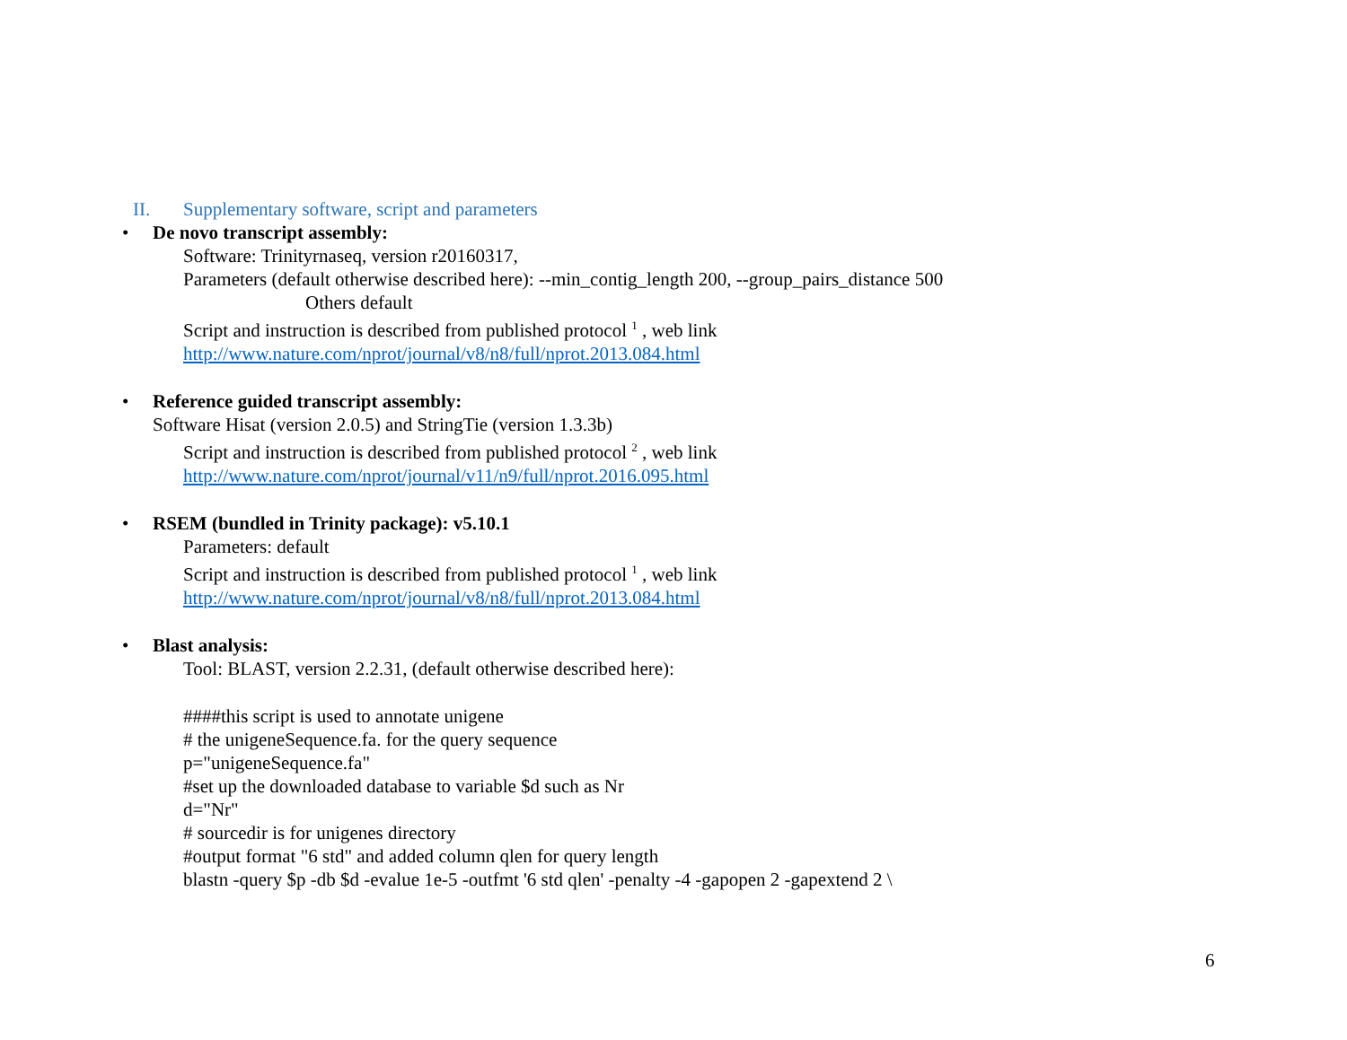II. Supplementary software, script and parameters
• De novo transcript assembly:
Software: Trinityrnaseq, version r20160317,
Parameters (default otherwise described here): --min_contig_length 200, --group_pairs_distance 500
Others default
Script and instruction is described from published protocol <sup>1</sup> , web link
http://www.nature.com/nprot/journal/v8/n8/full/nprot.2013.084.html
• Reference guided transcript assembly:
Software Hisat (version 2.0.5) and StringTie (version 1.3.3b)
Script and instruction is described from published protocol <sup>2</sup> , web link
http://www.nature.com/nprot/journal/v11/n9/full/nprot.2016.095.html
• RSEM (bundled in Trinity package): v5.10.1
Parameters: default
Script and instruction is described from published protocol <sup>1</sup> , web link
http://www.nature.com/nprot/journal/v8/n8/full/nprot.2013.084.html
• Blast analysis:
Tool: BLAST, version 2.2.31, (default otherwise described here):
####this script is used to annotate unigene
# the unigeneSequence.fa. for the query sequence
p="unigeneSequence.fa"
#set up the downloaded database to variable $d such as Nr
d="Nr"
# sourcedir is for unigenes directory
#output format "6 std" and added column qlen for query length
blastn -query $p -db $d -evalue 1e-5 -outfmt '6 std qlen' -penalty -4 -gapopen 2 -gapextend 2 \
6